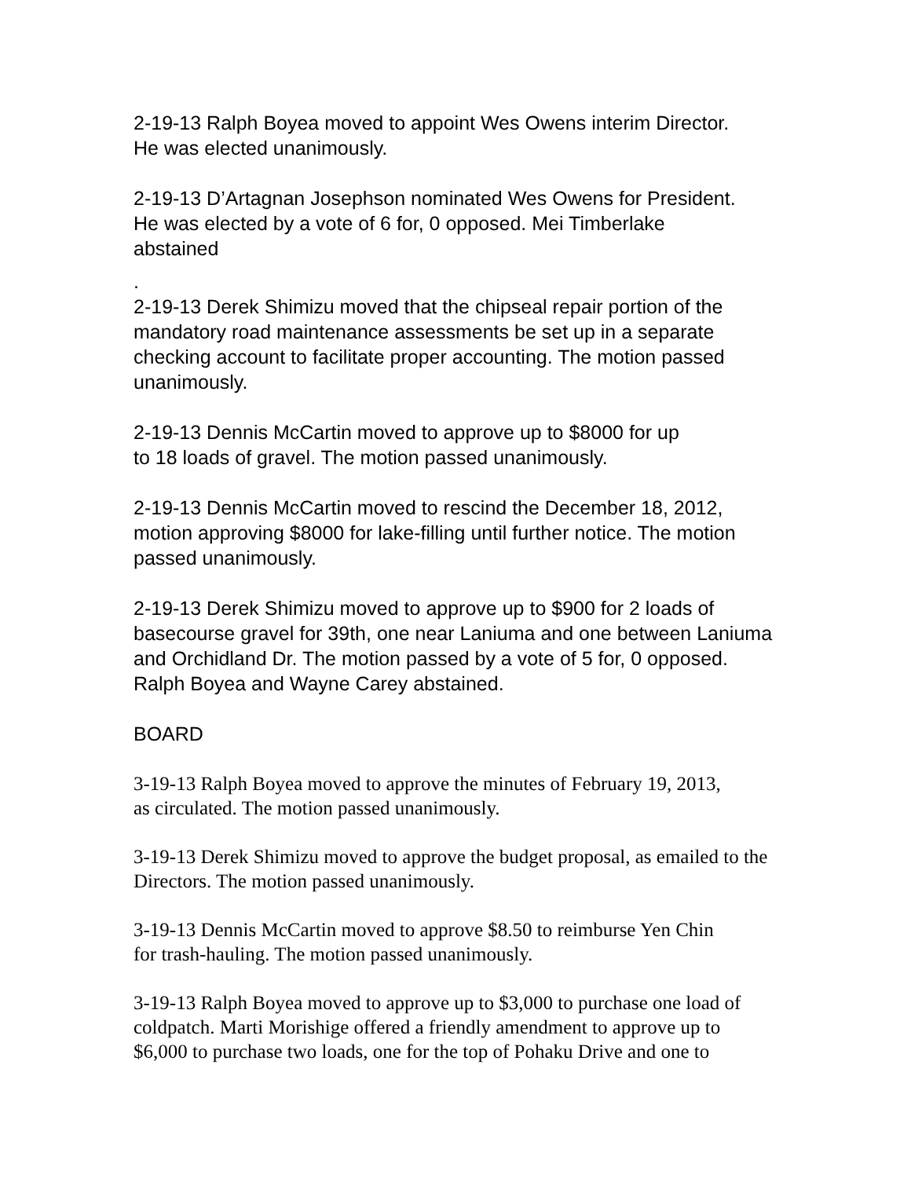2-19-13 Ralph Boyea moved to appoint Wes Owens interim Director.
He was elected unanimously.
2-19-13 D’Artagnan Josephson nominated Wes Owens for President.
He was elected by a vote of 6 for, 0 opposed. Mei Timberlake
abstained
.
2-19-13 Derek Shimizu moved that the chipseal repair portion of the mandatory road maintenance assessments be set up in a separate checking account to facilitate proper accounting. The motion passed unanimously.
2-19-13 Dennis McCartin moved to approve up to $8000 for up
to 18 loads of gravel. The motion passed unanimously.
2-19-13 Dennis McCartin moved to rescind the December 18, 2012, motion approving $8000 for lake-filling until further notice. The motion passed unanimously.
2-19-13 Derek Shimizu moved to approve up to $900 for 2 loads of basecourse gravel for 39th, one near Laniuma and one between Laniuma and Orchidland Dr. The motion passed by a vote of 5 for, 0 opposed. Ralph Boyea and Wayne Carey abstained.
BOARD
3-19-13 Ralph Boyea moved to approve the minutes of February 19, 2013,
as circulated. The motion passed unanimously.
3-19-13 Derek Shimizu moved to approve the budget proposal, as emailed to the Directors. The motion passed unanimously.
3-19-13 Dennis McCartin moved to approve $8.50 to reimburse Yen Chin
for trash-hauling. The motion passed unanimously.
3-19-13 Ralph Boyea moved to approve up to $3,000 to purchase one load of coldpatch. Marti Morishige offered a friendly amendment to approve up to $6,000 to purchase two loads, one for the top of Pohaku Drive and one to